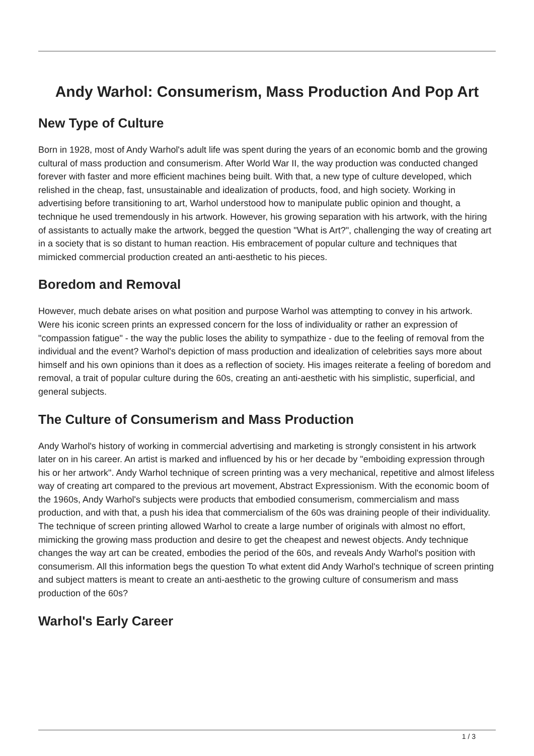Andy Warhol: Consumerism, Mass Production And Pop Art
New Type of Culture
Born in 1928, most of Andy Warhol's adult life was spent during the years of an economic bomb and the growing cultural of mass production and consumerism. After World War II, the way production was conducted changed forever with faster and more efficient machines being built. With that, a new type of culture developed, which relished in the cheap, fast, unsustainable and idealization of products, food, and high society. Working in advertising before transitioning to art, Warhol understood how to manipulate public opinion and thought, a technique he used tremendously in his artwork. However, his growing separation with his artwork, with the hiring of assistants to actually make the artwork, begged the question "What is Art?", challenging the way of creating art in a society that is so distant to human reaction. His embracement of popular culture and techniques that mimicked commercial production created an anti-aesthetic to his pieces.
Boredom and Removal
However, much debate arises on what position and purpose Warhol was attempting to convey in his artwork. Were his iconic screen prints an expressed concern for the loss of individuality or rather an expression of "compassion fatigue" - the way the public loses the ability to sympathize - due to the feeling of removal from the individual and the event? Warhol's depiction of mass production and idealization of celebrities says more about himself and his own opinions than it does as a reflection of society. His images reiterate a feeling of boredom and removal, a trait of popular culture during the 60s, creating an anti-aesthetic with his simplistic, superficial, and general subjects.
The Culture of Consumerism and Mass Production
Andy Warhol's history of working in commercial advertising and marketing is strongly consistent in his artwork later on in his career. An artist is marked and influenced by his or her decade by "emboiding expression through his or her artwork". Andy Warhol technique of screen printing was a very mechanical, repetitive and almost lifeless way of creating art compared to the previous art movement, Abstract Expressionism. With the economic boom of the 1960s, Andy Warhol's subjects were products that embodied consumerism, commercialism and mass production, and with that, a push his idea that commercialism of the 60s was draining people of their individuality. The technique of screen printing allowed Warhol to create a large number of originals with almost no effort, mimicking the growing mass production and desire to get the cheapest and newest objects. Andy technique changes the way art can be created, embodies the period of the 60s, and reveals Andy Warhol's position with consumerism. All this information begs the question To what extent did Andy Warhol's technique of screen printing and subject matters is meant to create an anti-aesthetic to the growing culture of consumerism and mass production of the 60s?
Warhol's Early Career
1 / 3